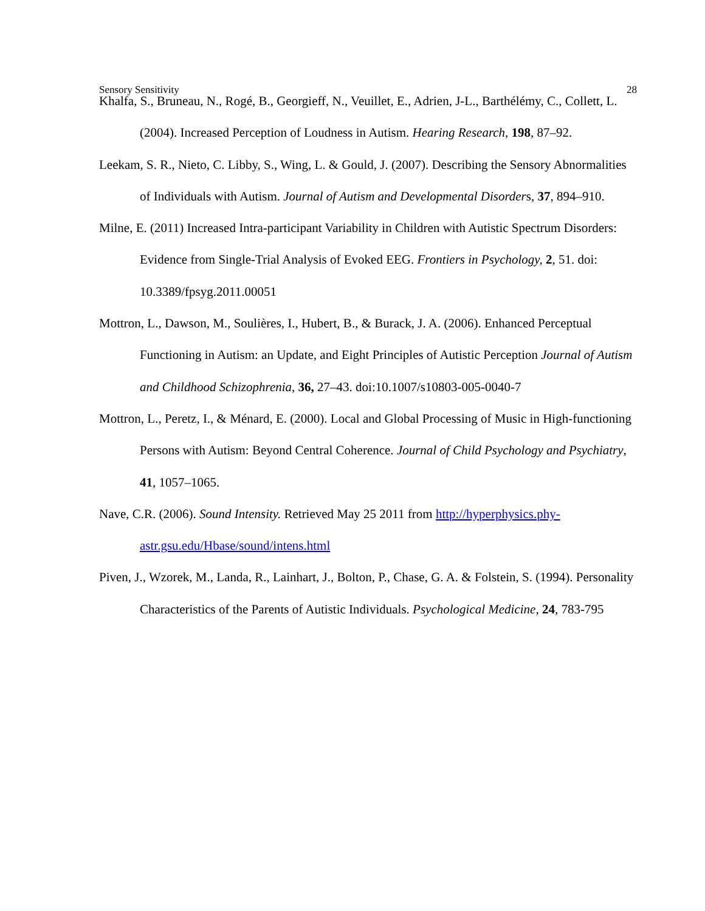Sensory Sensitivity 28
Khalfa, S., Bruneau, N., Rogé, B., Georgieff, N., Veuillet, E., Adrien, J-L., Barthélémy, C., Collett, L. (2004). Increased Perception of Loudness in Autism. Hearing Research, 198, 87–92.
Leekam, S. R., Nieto, C. Libby, S., Wing, L. & Gould, J. (2007). Describing the Sensory Abnormalities of Individuals with Autism. Journal of Autism and Developmental Disorders, 37, 894–910.
Milne, E. (2011) Increased Intra-participant Variability in Children with Autistic Spectrum Disorders: Evidence from Single-Trial Analysis of Evoked EEG. Frontiers in Psychology, 2, 51. doi: 10.3389/fpsyg.2011.00051
Mottron, L., Dawson, M., Soulières, I., Hubert, B., & Burack, J. A. (2006). Enhanced Perceptual Functioning in Autism: an Update, and Eight Principles of Autistic Perception Journal of Autism and Childhood Schizophrenia, 36, 27–43. doi:10.1007/s10803-005-0040-7
Mottron, L., Peretz, I., & Ménard, E. (2000). Local and Global Processing of Music in High-functioning Persons with Autism: Beyond Central Coherence. Journal of Child Psychology and Psychiatry, 41, 1057–1065.
Nave, C.R. (2006). Sound Intensity. Retrieved May 25 2011 from http://hyperphysics.phy-astr.gsu.edu/Hbase/sound/intens.html
Piven, J., Wzorek, M., Landa, R., Lainhart, J., Bolton, P., Chase, G. A. & Folstein, S. (1994). Personality Characteristics of the Parents of Autistic Individuals. Psychological Medicine, 24, 783-795